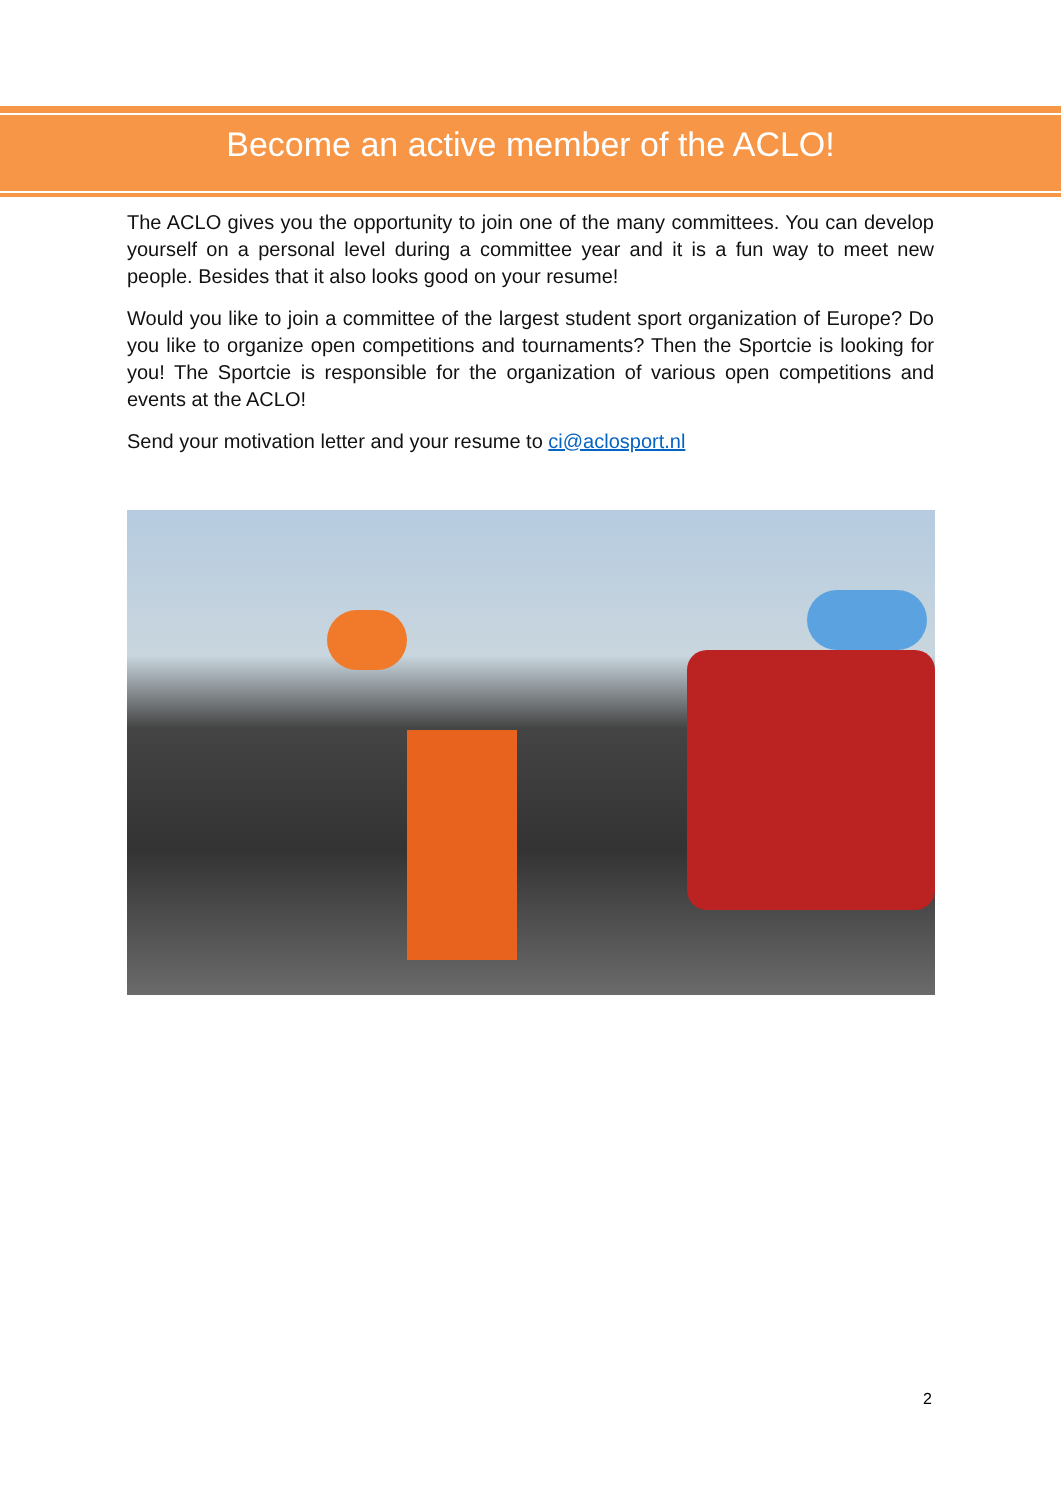Become an active member of the ACLO!
The ACLO gives you the opportunity to join one of the many committees. You can develop yourself on a personal level during a committee year and it is a fun way to meet new people. Besides that it also looks good on your resume!
Would you like to join a committee of the largest student sport organization of Europe? Do you like to organize open competitions and tournaments? Then the Sportcie is looking for you! The Sportcie is responsible for the organization of various open competitions and events at the ACLO!
Send your motivation letter and your resume to ci@aclosport.nl
2